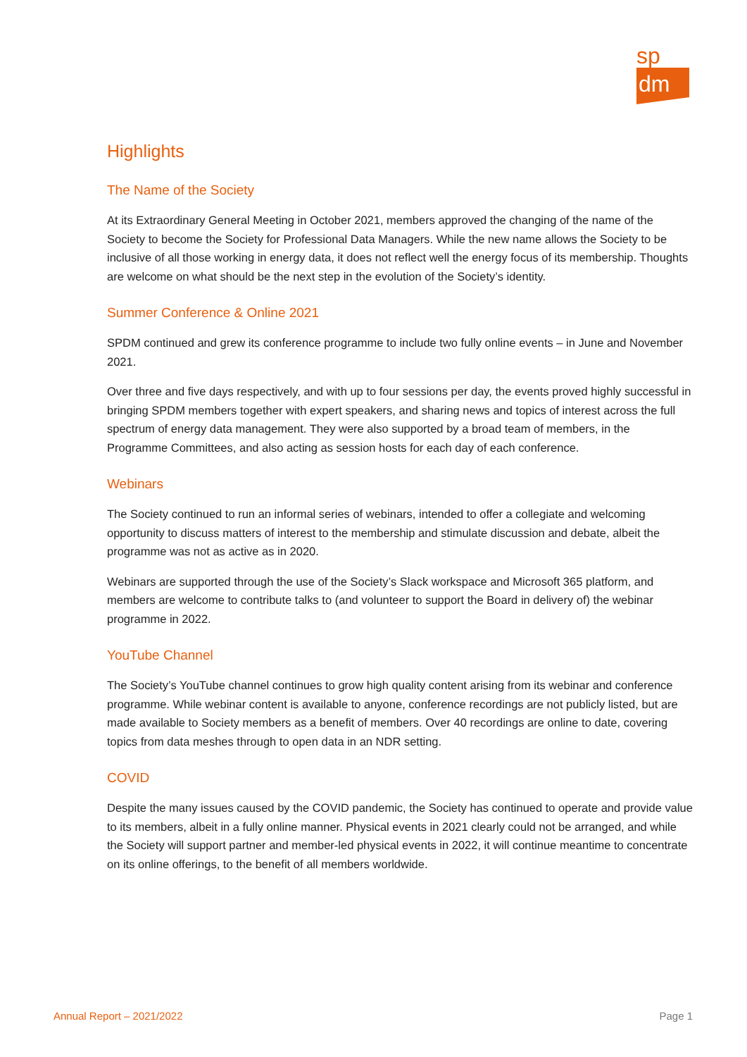sp
dm
Highlights
The Name of the Society
At its Extraordinary General Meeting in October 2021, members approved the changing of the name of the Society to become the Society for Professional Data Managers. While the new name allows the Society to be inclusive of all those working in energy data, it does not reflect well the energy focus of its membership. Thoughts are welcome on what should be the next step in the evolution of the Society’s identity.
Summer Conference & Online 2021
SPDM continued and grew its conference programme to include two fully online events – in June and November 2021.
Over three and five days respectively, and with up to four sessions per day, the events proved highly successful in bringing SPDM members together with expert speakers, and sharing news and topics of interest across the full spectrum of energy data management. They were also supported by a broad team of members, in the Programme Committees, and also acting as session hosts for each day of each conference.
Webinars
The Society continued to run an informal series of webinars, intended to offer a collegiate and welcoming opportunity to discuss matters of interest to the membership and stimulate discussion and debate, albeit the programme was not as active as in 2020.
Webinars are supported through the use of the Society’s Slack workspace and Microsoft 365 platform, and members are welcome to contribute talks to (and volunteer to support the Board in delivery of) the webinar programme in 2022.
YouTube Channel
The Society’s YouTube channel continues to grow high quality content arising from its webinar and conference programme. While webinar content is available to anyone, conference recordings are not publicly listed, but are made available to Society members as a benefit of members. Over 40 recordings are online to date, covering topics from data meshes through to open data in an NDR setting.
COVID
Despite the many issues caused by the COVID pandemic, the Society has continued to operate and provide value to its members, albeit in a fully online manner. Physical events in 2021 clearly could not be arranged, and while the Society will support partner and member-led physical events in 2022, it will continue meantime to concentrate on its online offerings, to the benefit of all members worldwide.
Annual Report – 2021/2022 Page 1